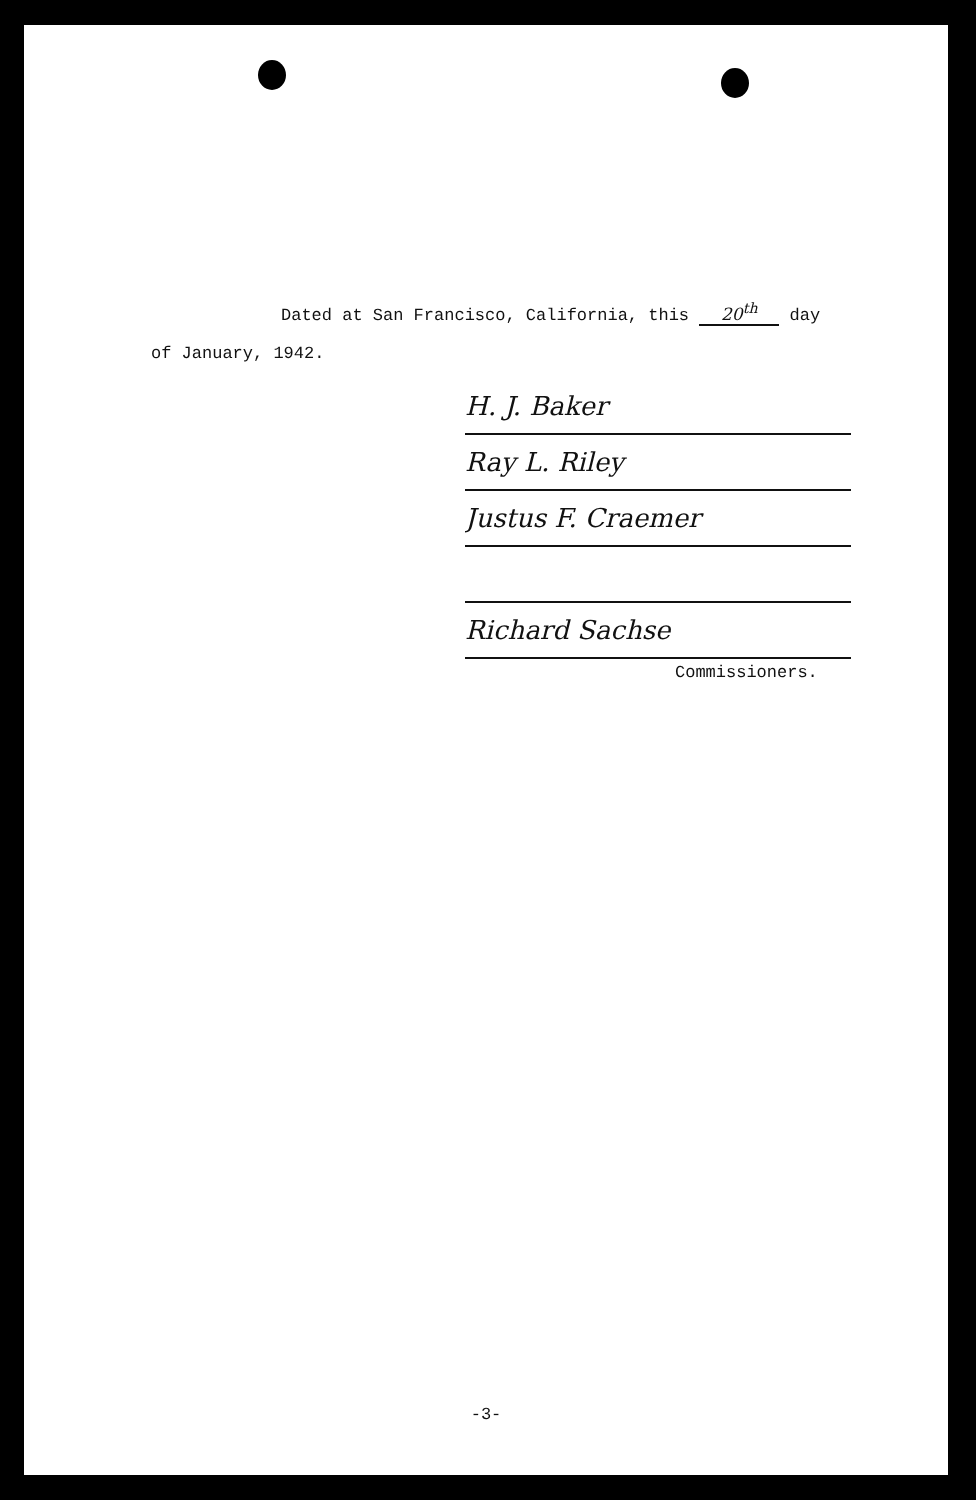Dated at San Francisco, California, this 20<sup>th</sup> day
of January, 1942.
H. J. Baker
Ray L. Riley
Justus F. Craemer
Richard Sachse
Commissioners.
-3-